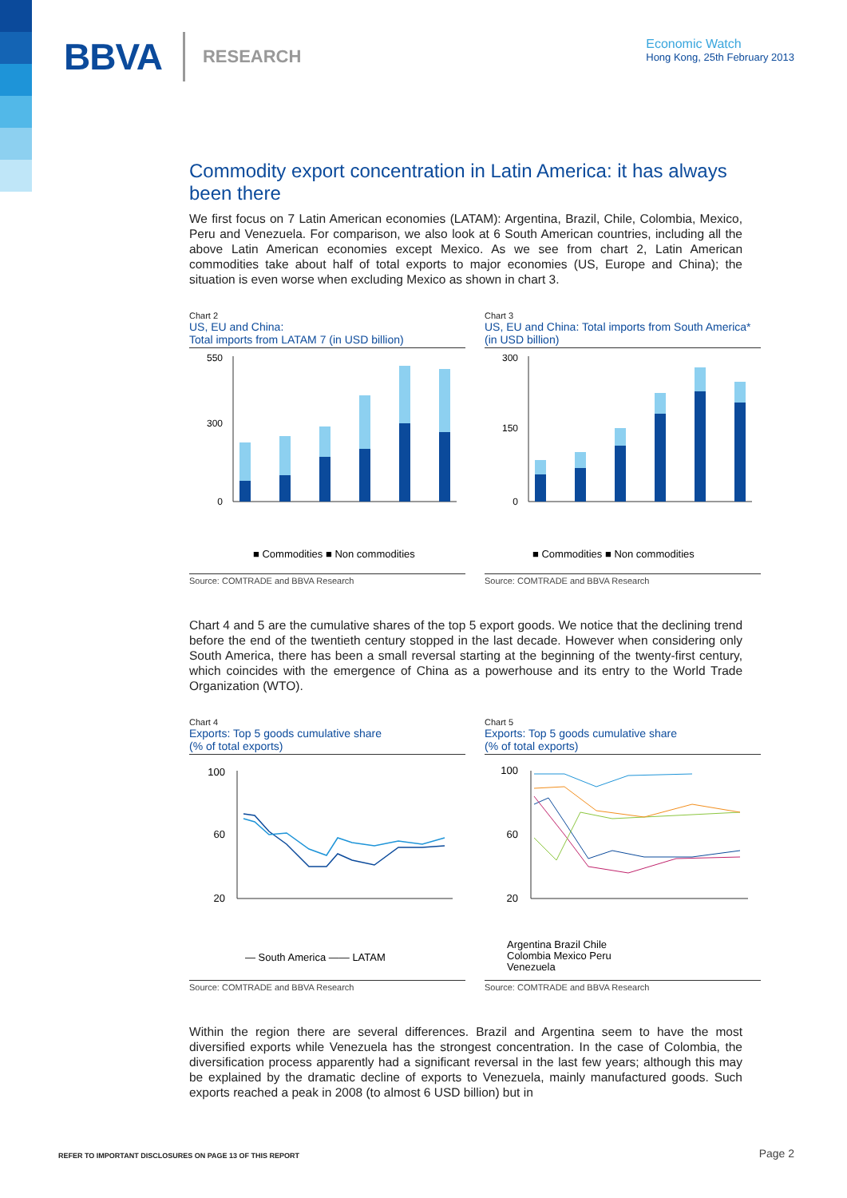BBVA RESEARCH
Economic Watch
Hong Kong, 25th February 2013
Commodity export concentration in Latin America: it has always been there
We first focus on 7 Latin American economies (LATAM): Argentina, Brazil, Chile, Colombia, Mexico, Peru and Venezuela. For comparison, we also look at 6 South American countries, including all the above Latin American economies except Mexico. As we see from chart 2, Latin American commodities take about half of total exports to major economies (US, Europe and China); the situation is even worse when excluding Mexico as shown in chart 3.
Chart 2
US, EU and China:
Total imports from LATAM 7 (in USD billion)
550
300
0
■ Commodities ■ Non commodities
Source: COMTRADE and BBVA Research
Chart 3
US, EU and China: Total imports from South America* (in USD billion)
300
150
0
■ Commodities ■ Non commodities
Source: COMTRADE and BBVA Research
Chart 4 and 5 are the cumulative shares of the top 5 export goods. We notice that the declining trend before the end of the twentieth century stopped in the last decade. However when considering only South America, there has been a small reversal starting at the beginning of the twenty-first century, which coincides with the emergence of China as a powerhouse and its entry to the World Trade Organization (WTO).
Chart 4
Exports: Top 5 goods cumulative share
(% of total exports)
100
60
20
— South America —— LATAM
Source: COMTRADE and BBVA Research
Chart 5
Exports: Top 5 goods cumulative share
(% of total exports)
100
60
20
Argentina Brazil Chile
Colombia Mexico Peru
Venezuela
Source: COMTRADE and BBVA Research
Within the region there are several differences. Brazil and Argentina seem to have the most diversified exports while Venezuela has the strongest concentration. In the case of Colombia, the diversification process apparently had a significant reversal in the last few years; although this may be explained by the dramatic decline of exports to Venezuela, mainly manufactured goods. Such exports reached a peak in 2008 (to almost 6 USD billion) but in
REFER TO IMPORTANT DISCLOSURES ON PAGE 13 OF THIS REPORT
Page 2